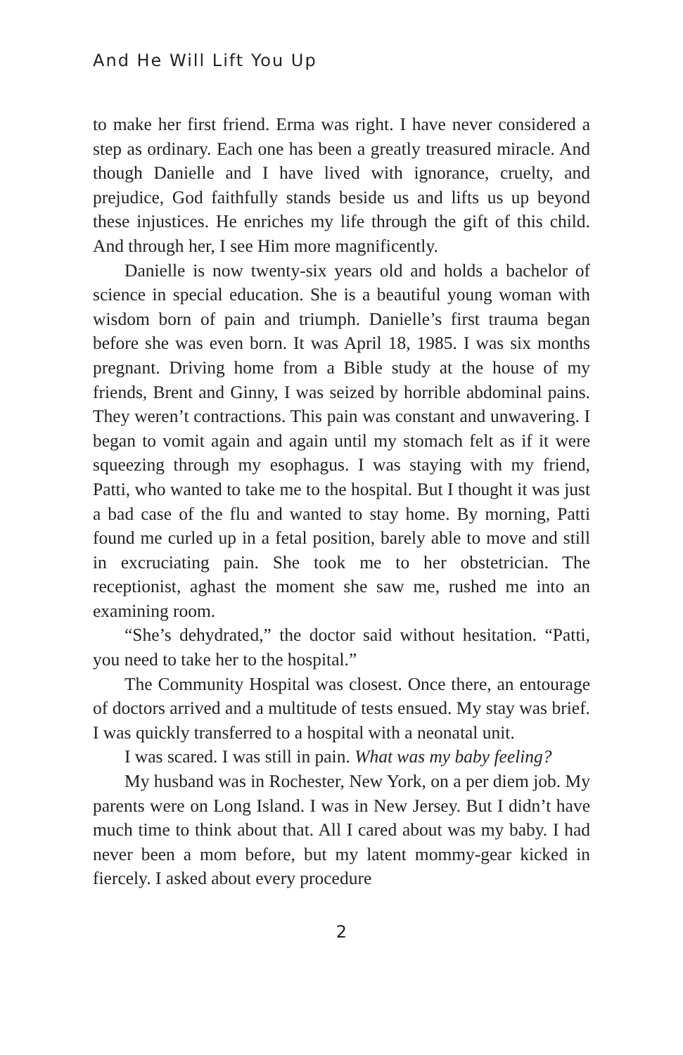And He Will Lift You Up
to make her first friend. Erma was right. I have never considered a step as ordinary. Each one has been a greatly treasured miracle. And though Danielle and I have lived with ignorance, cruelty, and prejudice, God faithfully stands beside us and lifts us up beyond these injustices. He enriches my life through the gift of this child. And through her, I see Him more magnificently.
Danielle is now twenty-six years old and holds a bachelor of science in special education. She is a beautiful young woman with wisdom born of pain and triumph. Danielle’s first trauma began before she was even born. It was April 18, 1985. I was six months pregnant. Driving home from a Bible study at the house of my friends, Brent and Ginny, I was seized by horrible abdominal pains. They weren’t contractions. This pain was constant and unwavering. I began to vomit again and again until my stomach felt as if it were squeezing through my esophagus. I was staying with my friend, Patti, who wanted to take me to the hospital. But I thought it was just a bad case of the flu and wanted to stay home. By morning, Patti found me curled up in a fetal position, barely able to move and still in excruciating pain. She took me to her obstetrician. The receptionist, aghast the moment she saw me, rushed me into an examining room.
“She’s dehydrated,” the doctor said without hesitation. “Patti, you need to take her to the hospital.”
The Community Hospital was closest. Once there, an entourage of doctors arrived and a multitude of tests ensued. My stay was brief. I was quickly transferred to a hospital with a neonatal unit.
I was scared. I was still in pain. What was my baby feeling?
My husband was in Rochester, New York, on a per diem job. My parents were on Long Island. I was in New Jersey. But I didn’t have much time to think about that. All I cared about was my baby. I had never been a mom before, but my latent mommy-gear kicked in fiercely. I asked about every procedure
2